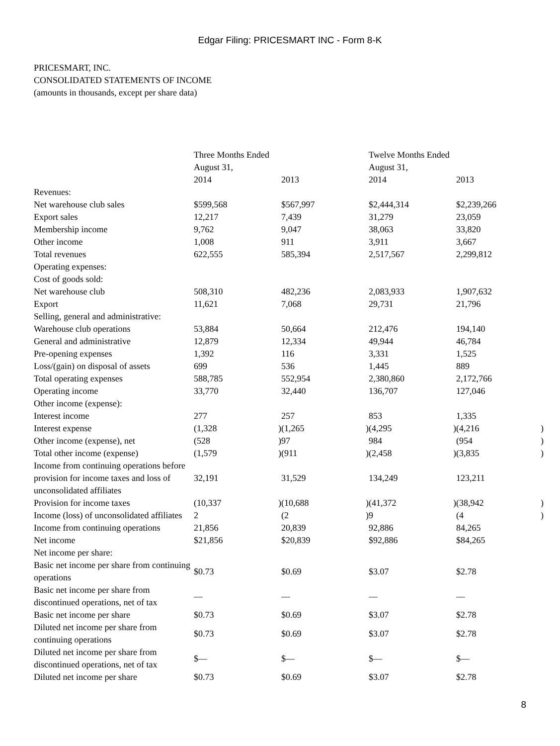Edgar Filing: PRICESMART INC - Form 8-K
PRICESMART, INC.
CONSOLIDATED STATEMENTS OF INCOME
(amounts in thousands, except per share data)
| | Three Months Ended August 31, | | | | Twelve Months Ended August 31, | | | |
| | 2014 | | 2013 | | 2014 | | 2013 | |
| Revenues: | | | | | | | | |
| Net warehouse club sales | $599,568 | | $567,997 | | $2,444,314 | | $2,239,266 | |
| Export sales | 12,217 | | 7,439 | | 31,279 | | 23,059 | |
| Membership income | 9,762 | | 9,047 | | 38,063 | | 33,820 | |
| Other income | 1,008 | | 911 | | 3,911 | | 3,667 | |
| Total revenues | 622,555 | | 585,394 | | 2,517,567 | | 2,299,812 | |
| Operating expenses: | | | | | | | | |
| Cost of goods sold: | | | | | | | | |
| Net warehouse club | 508,310 | | 482,236 | | 2,083,933 | | 1,907,632 | |
| Export | 11,621 | | 7,068 | | 29,731 | | 21,796 | |
| Selling, general and administrative: | | | | | | | | |
| Warehouse club operations | 53,884 | | 50,664 | | 212,476 | | 194,140 | |
| General and administrative | 12,879 | | 12,334 | | 49,944 | | 46,784 | |
| Pre-opening expenses | 1,392 | | 116 | | 3,331 | | 1,525 | |
| Loss/(gain) on disposal of assets | 699 | | 536 | | 1,445 | | 889 | |
| Total operating expenses | 588,785 | | 552,954 | | 2,380,860 | | 2,172,766 | |
| Operating income | 33,770 | | 32,440 | | 136,707 | | 127,046 | |
| Other income (expense): | | | | | | | | |
| Interest income | 277 | | 257 | | 853 | | 1,335 | |
| Interest expense | (1,328 | ) | (1,265 | ) | (4,295 | ) | (4,216 | ) |
| Other income (expense), net | (528 | ) | 97 | | 984 | | (954 | ) |
| Total other income (expense) | (1,579 | ) | (911 | ) | (2,458 | ) | (3,835 | ) |
| Income from continuing operations before provision for income taxes and loss of unconsolidated affiliates | 32,191 | | 31,529 | | 134,249 | | 123,211 | |
| Provision for income taxes | (10,337 | ) | (10,688 | ) | (41,372 | ) | (38,942 | ) |
| Income (loss) of unconsolidated affiliates | 2 | | (2 | ) | 9 | | (4 | ) |
| Income from continuing operations | 21,856 | | 20,839 | | 92,886 | | 84,265 | |
| Net income | $21,856 | | $20,839 | | $92,886 | | $84,265 | |
| Net income per share: | | | | | | | | |
| Basic net income per share from continuing operations | $0.73 | | $0.69 | | $3.07 | | $2.78 | |
| Basic net income per share from discontinued operations, net of tax | — | | — | | — | | — | |
| Basic net income per share | $0.73 | | $0.69 | | $3.07 | | $2.78 | |
| Diluted net income per share from continuing operations | $0.73 | | $0.69 | | $3.07 | | $2.78 | |
| Diluted net income per share from discontinued operations, net of tax | $— | | $— | | $— | | $— | |
| Diluted net income per share | $0.73 | | $0.69 | | $3.07 | | $2.78 | |
8